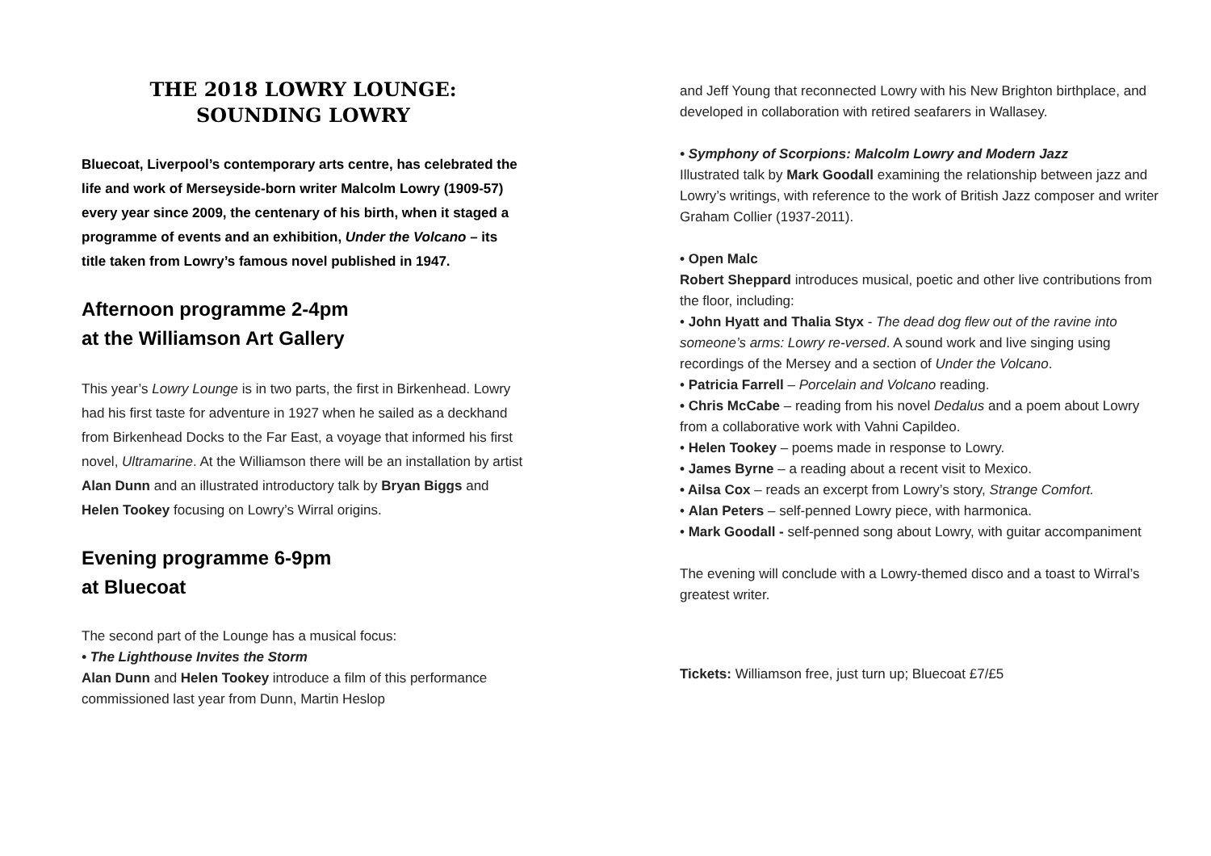THE 2018 LOWRY LOUNGE:
SOUNDING LOWRY
Bluecoat, Liverpool’s contemporary arts centre, has celebrated the life and work of Merseyside-born writer Malcolm Lowry (1909-57) every year since 2009, the centenary of his birth, when it staged a programme of events and an exhibition, Under the Volcano – its title taken from Lowry’s famous novel published in 1947.
Afternoon programme 2-4pm
at the Williamson Art Gallery
This year’s Lowry Lounge is in two parts, the first in Birkenhead. Lowry had his first taste for adventure in 1927 when he sailed as a deckhand from Birkenhead Docks to the Far East, a voyage that informed his first novel, Ultramarine. At the Williamson there will be an installation by artist Alan Dunn and an illustrated introductory talk by Bryan Biggs and Helen Tookey focusing on Lowry’s Wirral origins.
Evening programme 6-9pm
at Bluecoat
The second part of the Lounge has a musical focus:
• The Lighthouse Invites the Storm
Alan Dunn and Helen Tookey introduce a film of this performance commissioned last year from Dunn, Martin Heslop
and Jeff Young that reconnected Lowry with his New Brighton birthplace, and developed in collaboration with retired seafarers in Wallasey.
• Symphony of Scorpions: Malcolm Lowry and Modern Jazz
Illustrated talk by Mark Goodall examining the relationship between jazz and Lowry’s writings, with reference to the work of British Jazz composer and writer Graham Collier (1937-2011).
• Open Malc
Robert Sheppard introduces musical, poetic and other live contributions from the floor, including:
• John Hyatt and Thalia Styx - The dead dog flew out of the ravine into someone’s arms: Lowry re-versed. A sound work and live singing using recordings of the Mersey and a section of Under the Volcano.
• Patricia Farrell – Porcelain and Volcano reading.
• Chris McCabe – reading from his novel Dedalus and a poem about Lowry from a collaborative work with Vahni Capildeo.
• Helen Tookey – poems made in response to Lowry.
• James Byrne – a reading about a recent visit to Mexico.
• Ailsa Cox – reads an excerpt from Lowry’s story, Strange Comfort.
• Alan Peters – self-penned Lowry piece, with harmonica.
• Mark Goodall - self-penned song about Lowry, with guitar accompaniment
The evening will conclude with a Lowry-themed disco and a toast to Wirral’s greatest writer.
Tickets: Williamson free, just turn up; Bluecoat £7/£5